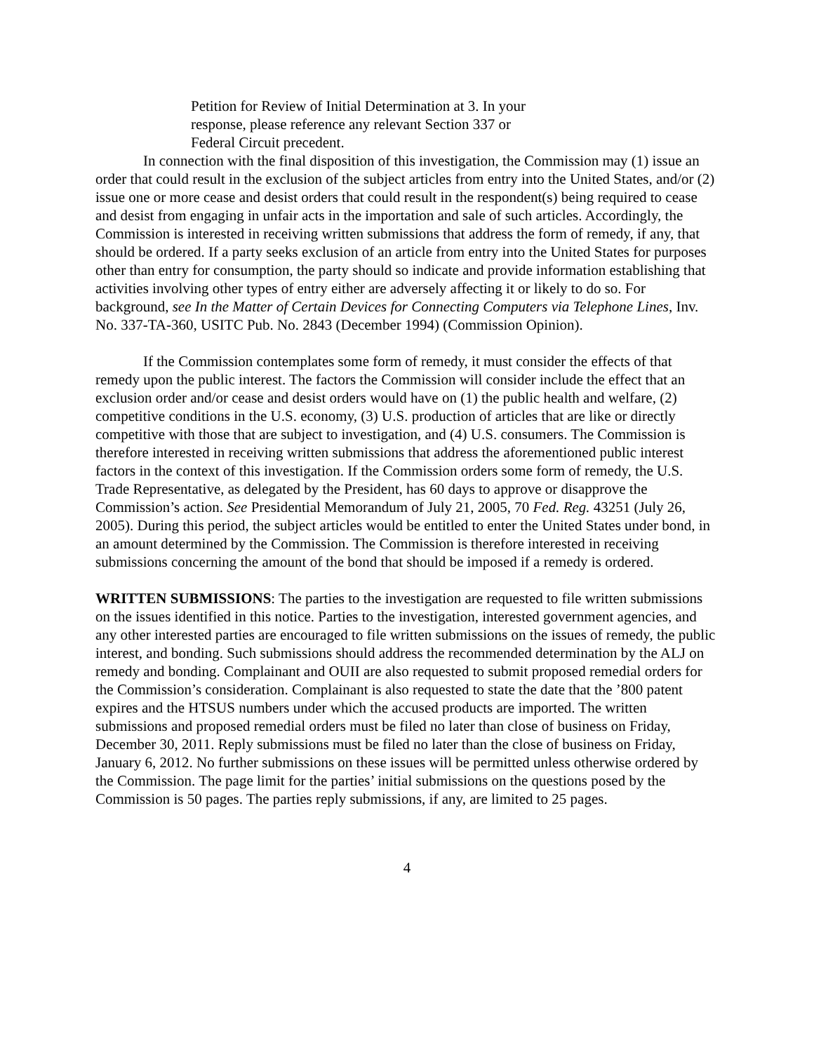Petition for Review of Initial Determination at 3. In your response, please reference any relevant Section 337 or Federal Circuit precedent.
In connection with the final disposition of this investigation, the Commission may (1) issue an order that could result in the exclusion of the subject articles from entry into the United States, and/or (2) issue one or more cease and desist orders that could result in the respondent(s) being required to cease and desist from engaging in unfair acts in the importation and sale of such articles. Accordingly, the Commission is interested in receiving written submissions that address the form of remedy, if any, that should be ordered. If a party seeks exclusion of an article from entry into the United States for purposes other than entry for consumption, the party should so indicate and provide information establishing that activities involving other types of entry either are adversely affecting it or likely to do so. For background, see In the Matter of Certain Devices for Connecting Computers via Telephone Lines, Inv. No. 337-TA-360, USITC Pub. No. 2843 (December 1994) (Commission Opinion).
If the Commission contemplates some form of remedy, it must consider the effects of that remedy upon the public interest. The factors the Commission will consider include the effect that an exclusion order and/or cease and desist orders would have on (1) the public health and welfare, (2) competitive conditions in the U.S. economy, (3) U.S. production of articles that are like or directly competitive with those that are subject to investigation, and (4) U.S. consumers. The Commission is therefore interested in receiving written submissions that address the aforementioned public interest factors in the context of this investigation. If the Commission orders some form of remedy, the U.S. Trade Representative, as delegated by the President, has 60 days to approve or disapprove the Commission’s action. See Presidential Memorandum of July 21, 2005, 70 Fed. Reg. 43251 (July 26, 2005). During this period, the subject articles would be entitled to enter the United States under bond, in an amount determined by the Commission. The Commission is therefore interested in receiving submissions concerning the amount of the bond that should be imposed if a remedy is ordered.
WRITTEN SUBMISSIONS: The parties to the investigation are requested to file written submissions on the issues identified in this notice. Parties to the investigation, interested government agencies, and any other interested parties are encouraged to file written submissions on the issues of remedy, the public interest, and bonding. Such submissions should address the recommended determination by the ALJ on remedy and bonding. Complainant and OUII are also requested to submit proposed remedial orders for the Commission’s consideration. Complainant is also requested to state the date that the ’800 patent expires and the HTSUS numbers under which the accused products are imported. The written submissions and proposed remedial orders must be filed no later than close of business on Friday, December 30, 2011. Reply submissions must be filed no later than the close of business on Friday, January 6, 2012. No further submissions on these issues will be permitted unless otherwise ordered by the Commission. The page limit for the parties’ initial submissions on the questions posed by the Commission is 50 pages. The parties reply submissions, if any, are limited to 25 pages.
4